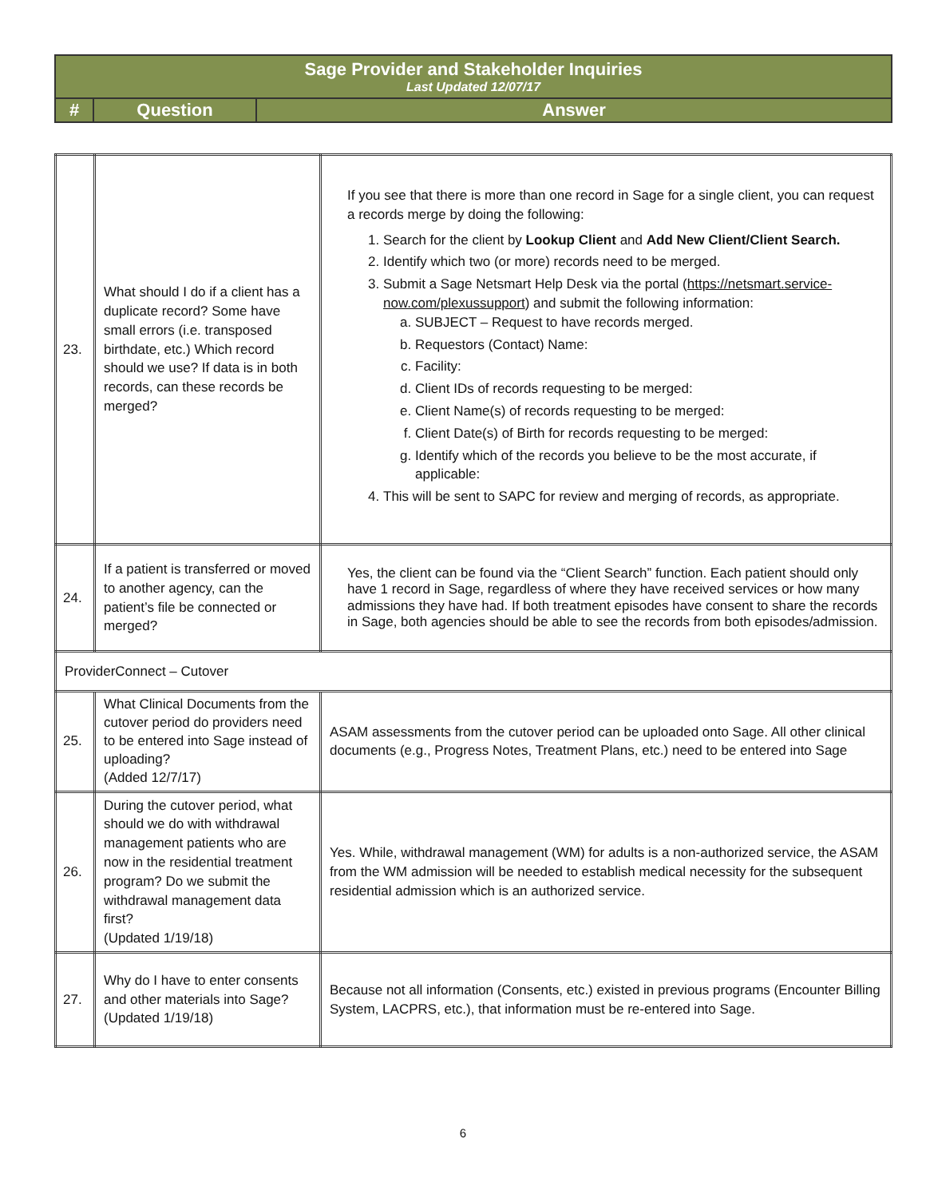| Sage Provider and Stakeholder Inquiries Last Updated 12/07/17 | | |
| # | Question | Answer |
| 23. | What should I do if a client has a duplicate record? Some have small errors (i.e. transposed birthdate, etc.) Which record should we use? If data is in both records, can these records be merged? | If you see that there is more than one record in Sage for a single client, you can request a records merge by doing the following: 1. Search for the client by Lookup Client and Add New Client/Client Search. 2. Identify which two (or more) records need to be merged. 3. Submit a Sage Netsmart Help Desk via the portal ( https://netsmart.service-now.com/plexussupport ) and submit the following information: a. SUBJECT – Request to have records merged. b. Requestors (Contact) Name: c. Facility: d. Client IDs of records requesting to be merged: e. Client Name(s) of records requesting to be merged: f. Client Date(s) of Birth for records requesting to be merged: g. Identify which of the records you believe to be the most accurate, if applicable: 4. This will be sent to SAPC for review and merging of records, as appropriate. |
| 24. | If a patient is transferred or moved to another agency, can the patient’s file be connected or merged? | Yes, the client can be found via the “Client Search” function. Each patient should only have 1 record in Sage, regardless of where they have received services or how many admissions they have had. If both treatment episodes have consent to share the records in Sage, both agencies should be able to see the records from both episodes/admission. |
| ProviderConnect – Cutover | | |
| 25. | What Clinical Documents from the cutover period do providers need to be entered into Sage instead of uploading? (Added 12/7/17) | ASAM assessments from the cutover period can be uploaded onto Sage. All other clinical documents (e.g., Progress Notes, Treatment Plans, etc.) need to be entered into Sage |
| 26. | During the cutover period, what should we do with withdrawal management patients who are now in the residential treatment program? Do we submit the withdrawal management data first? (Updated 1/19/18) | Yes. While, withdrawal management (WM) for adults is a non-authorized service, the ASAM from the WM admission will be needed to establish medical necessity for the subsequent residential admission which is an authorized service. |
| 27. | Why do I have to enter consents and other materials into Sage? (Updated 1/19/18) | Because not all information (Consents, etc.) existed in previous programs (Encounter Billing System, LACPRS, etc.), that information must be re-entered into Sage. |
6